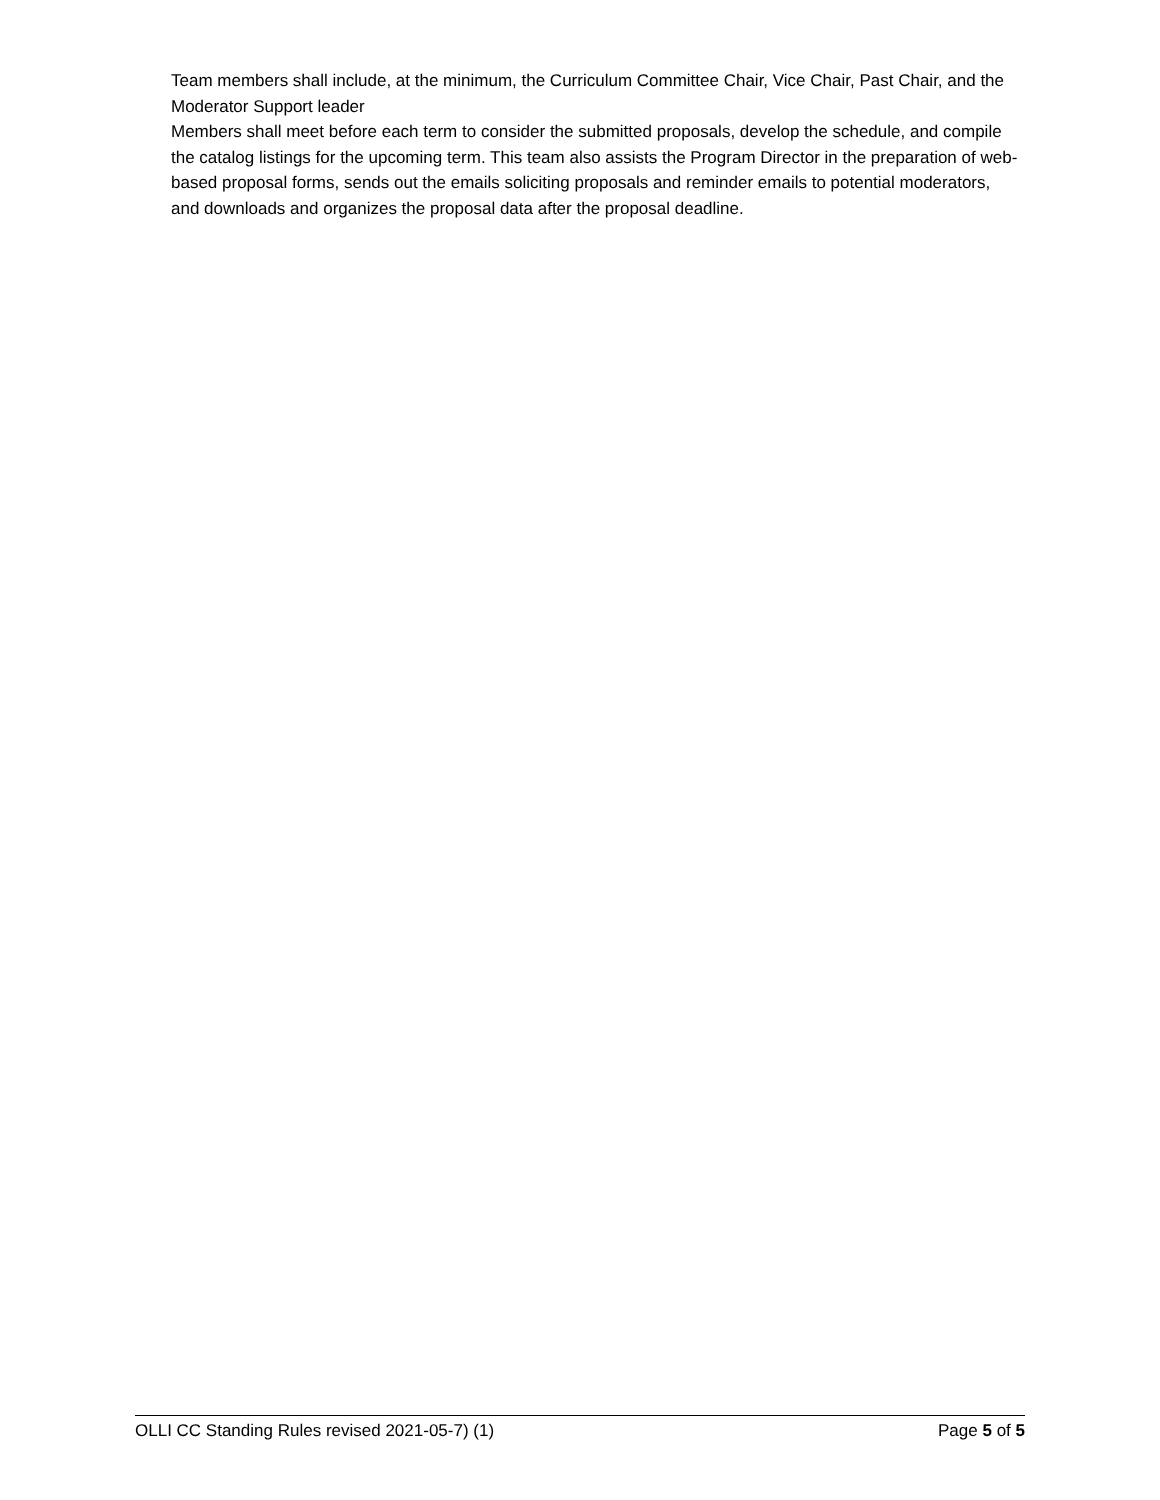Team members shall include, at the minimum, the Curriculum Committee Chair, Vice Chair, Past Chair, and the Moderator Support leader
Members shall meet before each term to consider the submitted proposals, develop the schedule, and compile the catalog listings for the upcoming term. This team also assists the Program Director in the preparation of web-based proposal forms, sends out the emails soliciting proposals and reminder emails to potential moderators, and downloads and organizes the proposal data after the proposal deadline.
OLLI CC Standing Rules revised 2021-05-7) (1) Page 5 of 5